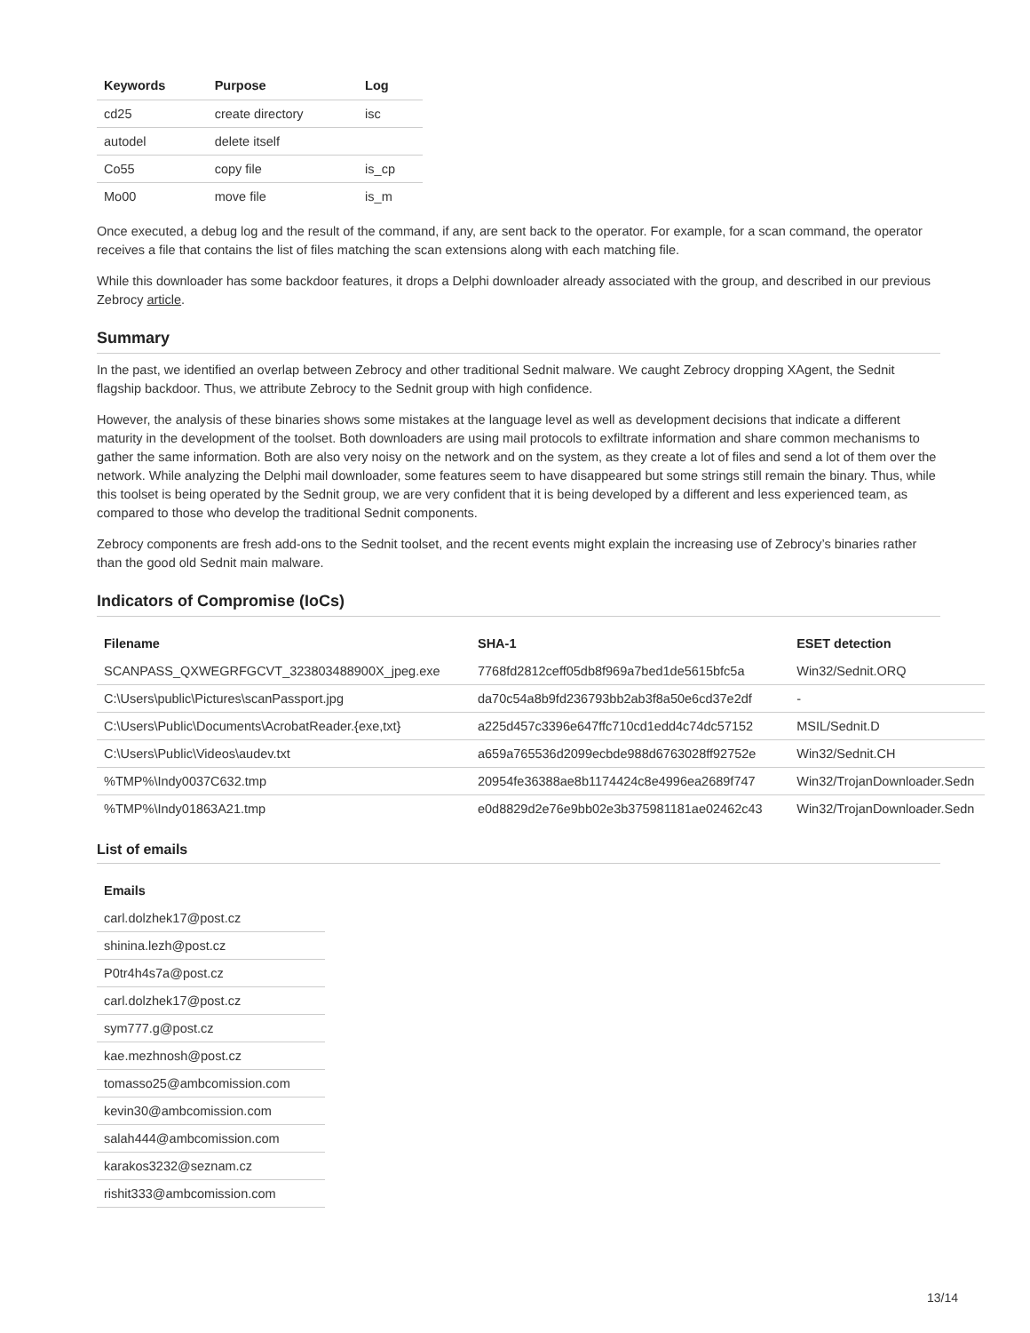| Keywords | Purpose | Log |
| --- | --- | --- |
| cd25 | create directory | isc |
| autodel | delete itself | |
| Co55 | copy file | is_cp |
| Mo00 | move file | is_m |
Once executed, a debug log and the result of the command, if any, are sent back to the operator. For example, for a scan command, the operator receives a file that contains the list of files matching the scan extensions along with each matching file.
While this downloader has some backdoor features, it drops a Delphi downloader already associated with the group, and described in our previous Zebrocy article.
Summary
In the past, we identified an overlap between Zebrocy and other traditional Sednit malware. We caught Zebrocy dropping XAgent, the Sednit flagship backdoor. Thus, we attribute Zebrocy to the Sednit group with high confidence.
However, the analysis of these binaries shows some mistakes at the language level as well as development decisions that indicate a different maturity in the development of the toolset. Both downloaders are using mail protocols to exfiltrate information and share common mechanisms to gather the same information. Both are also very noisy on the network and on the system, as they create a lot of files and send a lot of them over the network. While analyzing the Delphi mail downloader, some features seem to have disappeared but some strings still remain the binary. Thus, while this toolset is being operated by the Sednit group, we are very confident that it is being developed by a different and less experienced team, as compared to those who develop the traditional Sednit components.
Zebrocy components are fresh add-ons to the Sednit toolset, and the recent events might explain the increasing use of Zebrocy’s binaries rather than the good old Sednit main malware.
Indicators of Compromise (IoCs)
| Filename | SHA-1 | ESET detection |
| --- | --- | --- |
| SCANPASS_QXWEGRFGCVT_323803488900X_jpeg.exe | 7768fd2812ceff05db8f969a7bed1de5615bfc5a | Win32/Sednit.ORQ |
| C:\Users\public\Pictures\scanPassport.jpg | da70c54a8b9fd236793bb2ab3f8a50e6cd37e2df | - |
| C:\Users\Public\Documents\AcrobatReader.{exe,txt} | a225d457c3396e647ffc710cd1edd4c74dc57152 | MSIL/Sednit.D |
| C:\Users\Public\Videos\audev.txt | a659a765536d2099ecbde988d6763028ff92752e | Win32/Sednit.CH |
| %TMP%\Indy0037C632.tmp | 20954fe36388ae8b1174424c8e4996ea2689f747 | Win32/TrojanDownloader.Sedn |
| %TMP%\Indy01863A21.tmp | e0d8829d2e76e9bb02e3b375981181ae02462c43 | Win32/TrojanDownloader.Sedn |
List of emails
| Emails |
| --- |
| carl.dolzhek17@post.cz |
| shinina.lezh@post.cz |
| P0tr4h4s7a@post.cz |
| carl.dolzhek17@post.cz |
| sym777.g@post.cz |
| kae.mezhnosh@post.cz |
| tomasso25@ambcomission.com |
| kevin30@ambcomission.com |
| salah444@ambcomission.com |
| karakos3232@seznam.cz |
| rishit333@ambcomission.com |
13/14